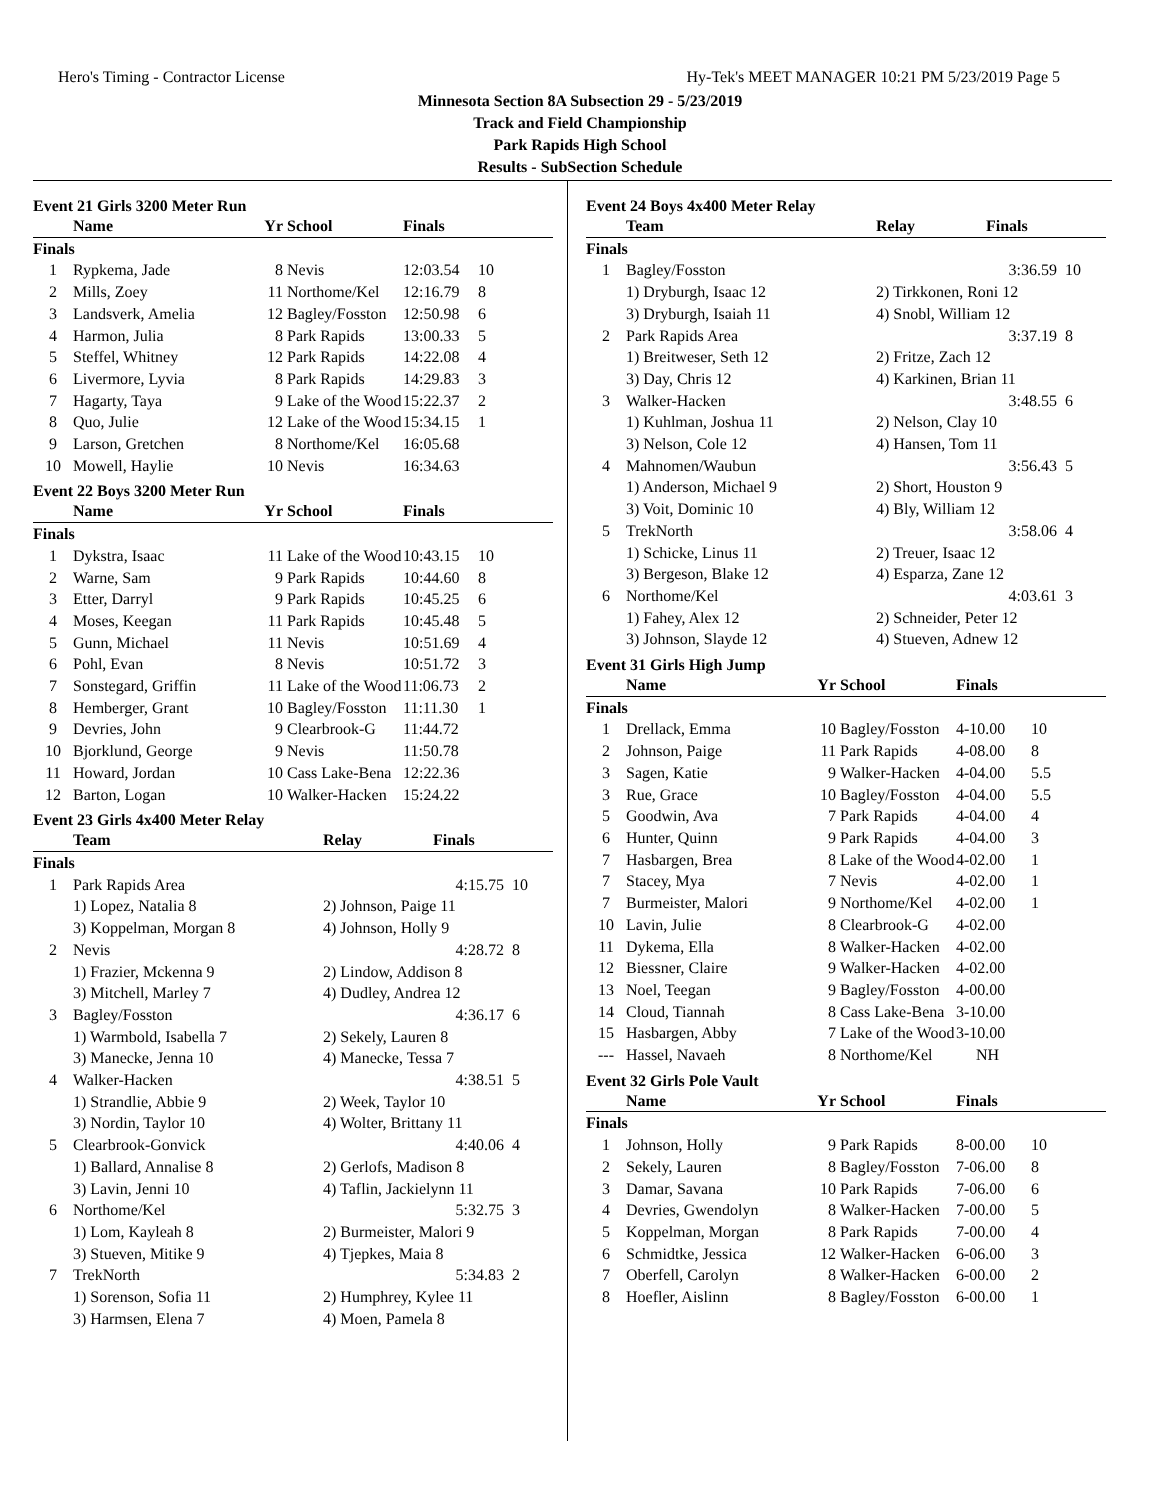Hero's Timing - Contractor License Hy-Tek's MEET MANAGER 10:21 PM 5/23/2019 Page 5
Minnesota Section 8A Subsection 29 - 5/23/2019
Track and Field Championship
Park Rapids High School
Results - SubSection Schedule
Event 21 Girls 3200 Meter Run
| | Name | Yr | School | Finals | |
| --- | --- | --- | --- | --- | --- |
| Finals | | | | | |
| 1 | Rypkema, Jade | 8 | Nevis | 12:03.54 | 10 |
| 2 | Mills, Zoey | 11 | Northome/Kel | 12:16.79 | 8 |
| 3 | Landsverk, Amelia | 12 | Bagley/Fosston | 12:50.98 | 6 |
| 4 | Harmon, Julia | 8 | Park Rapids | 13:00.33 | 5 |
| 5 | Steffel, Whitney | 12 | Park Rapids | 14:22.08 | 4 |
| 6 | Livermore, Lyvia | 8 | Park Rapids | 14:29.83 | 3 |
| 7 | Hagarty, Taya | 9 | Lake of the Wood | 15:22.37 | 2 |
| 8 | Quo, Julie | 12 | Lake of the Wood | 15:34.15 | 1 |
| 9 | Larson, Gretchen | 8 | Northome/Kel | 16:05.68 | |
| 10 | Mowell, Haylie | 10 | Nevis | 16:34.63 | |
Event 22 Boys 3200 Meter Run
| | Name | Yr | School | Finals | |
| --- | --- | --- | --- | --- | --- |
| Finals | | | | | |
| 1 | Dykstra, Isaac | 11 | Lake of the Wood | 10:43.15 | 10 |
| 2 | Warne, Sam | 9 | Park Rapids | 10:44.60 | 8 |
| 3 | Etter, Darryl | 9 | Park Rapids | 10:45.25 | 6 |
| 4 | Moses, Keegan | 11 | Park Rapids | 10:45.48 | 5 |
| 5 | Gunn, Michael | 11 | Nevis | 10:51.69 | 4 |
| 6 | Pohl, Evan | 8 | Nevis | 10:51.72 | 3 |
| 7 | Sonstegard, Griffin | 11 | Lake of the Wood | 11:06.73 | 2 |
| 8 | Hemberger, Grant | 10 | Bagley/Fosston | 11:11.30 | 1 |
| 9 | Devries, John | 9 | Clearbrook-G | 11:44.72 | |
| 10 | Bjorklund, George | 9 | Nevis | 11:50.78 | |
| 11 | Howard, Jordan | 10 | Cass Lake-Bena | 12:22.36 | |
| 12 | Barton, Logan | 10 | Walker-Hacken | 15:24.22 | |
Event 23 Girls 4x400 Meter Relay
| | Team | Relay | Finals | |
| --- | --- | --- | --- | --- |
| Finals | | | | |
| 1 | Park Rapids Area | | 4:15.75 | 10 |
| | 1) Lopez, Natalia 8 | 2) Johnson, Paige 11 | | |
| | 3) Koppelman, Morgan 8 | 4) Johnson, Holly 9 | | |
| 2 | Nevis | | 4:28.72 | 8 |
| | 1) Frazier, Mckenna 9 | 2) Lindow, Addison 8 | | |
| | 3) Mitchell, Marley 7 | 4) Dudley, Andrea 12 | | |
| 3 | Bagley/Fosston | | 4:36.17 | 6 |
| | 1) Warmbold, Isabella 7 | 2) Sekely, Lauren 8 | | |
| | 3) Manecke, Jenna 10 | 4) Manecke, Tessa 7 | | |
| 4 | Walker-Hacken | | 4:38.51 | 5 |
| | 1) Strandlie, Abbie 9 | 2) Week, Taylor 10 | | |
| | 3) Nordin, Taylor 10 | 4) Wolter, Brittany 11 | | |
| 5 | Clearbrook-Gonvick | | 4:40.06 | 4 |
| | 1) Ballard, Annalise 8 | 2) Gerlofs, Madison 8 | | |
| | 3) Lavin, Jenni 10 | 4) Taflin, Jackielynn 11 | | |
| 6 | Northome/Kel | | 5:32.75 | 3 |
| | 1) Lom, Kayleah 8 | 2) Burmeister, Malori 9 | | |
| | 3) Stueven, Mitike 9 | 4) Tjepkes, Maia 8 | | |
| 7 | TrekNorth | | 5:34.83 | 2 |
| | 1) Sorenson, Sofia 11 | 2) Humphrey, Kylee 11 | | |
| | 3) Harmsen, Elena 7 | 4) Moen, Pamela 8 | | |
Event 24 Boys 4x400 Meter Relay
| | Team | Relay | Finals | |
| --- | --- | --- | --- | --- |
| Finals | | | | |
| 1 | Bagley/Fosston | | 3:36.59 | 10 |
| | 1) Dryburgh, Isaac 12 | 2) Tirkkonen, Roni 12 | | |
| | 3) Dryburgh, Isaiah 11 | 4) Snobl, William 12 | | |
| 2 | Park Rapids Area | | 3:37.19 | 8 |
| | 1) Breitweser, Seth 12 | 2) Fritze, Zach 12 | | |
| | 3) Day, Chris 12 | 4) Karkinen, Brian 11 | | |
| 3 | Walker-Hacken | | 3:48.55 | 6 |
| | 1) Kuhlman, Joshua 11 | 2) Nelson, Clay 10 | | |
| | 3) Nelson, Cole 12 | 4) Hansen, Tom 11 | | |
| 4 | Mahnomen/Waubun | | 3:56.43 | 5 |
| | 1) Anderson, Michael 9 | 2) Short, Houston 9 | | |
| | 3) Voit, Dominic 10 | 4) Bly, William 12 | | |
| 5 | TrekNorth | | 3:58.06 | 4 |
| | 1) Schicke, Linus 11 | 2) Treuer, Isaac 12 | | |
| | 3) Bergeson, Blake 12 | 4) Esparza, Zane 12 | | |
| 6 | Northome/Kel | | 4:03.61 | 3 |
| | 1) Fahey, Alex 12 | 2) Schneider, Peter 12 | | |
| | 3) Johnson, Slayde 12 | 4) Stueven, Adnew 12 | | |
Event 31 Girls High Jump
| | Name | Yr | School | Finals | |
| --- | --- | --- | --- | --- | --- |
| Finals | | | | | |
| 1 | Drellack, Emma | 10 | Bagley/Fosston | 4-10.00 | 10 |
| 2 | Johnson, Paige | 11 | Park Rapids | 4-08.00 | 8 |
| 3 | Sagen, Katie | 9 | Walker-Hacken | 4-04.00 | 5.5 |
| 3 | Rue, Grace | 10 | Bagley/Fosston | 4-04.00 | 5.5 |
| 5 | Goodwin, Ava | 7 | Park Rapids | 4-04.00 | 4 |
| 6 | Hunter, Quinn | 9 | Park Rapids | 4-04.00 | 3 |
| 7 | Hasbargen, Brea | 8 | Lake of the Wood | 4-02.00 | 1 |
| 7 | Stacey, Mya | 7 | Nevis | 4-02.00 | 1 |
| 7 | Burmeister, Malori | 9 | Northome/Kel | 4-02.00 | 1 |
| 10 | Lavin, Julie | 8 | Clearbrook-G | 4-02.00 | |
| 11 | Dykema, Ella | 8 | Walker-Hacken | 4-02.00 | |
| 12 | Biessner, Claire | 9 | Walker-Hacken | 4-02.00 | |
| 13 | Noel, Teegan | 9 | Bagley/Fosston | 4-00.00 | |
| 14 | Cloud, Tiannah | 8 | Cass Lake-Bena | 3-10.00 | |
| 15 | Hasbargen, Abby | 7 | Lake of the Wood | 3-10.00 | |
| --- | Hassel, Navaeh | 8 | Northome/Kel | NH | |
Event 32 Girls Pole Vault
| | Name | Yr | School | Finals | |
| --- | --- | --- | --- | --- | --- |
| Finals | | | | | |
| 1 | Johnson, Holly | 9 | Park Rapids | 8-00.00 | 10 |
| 2 | Sekely, Lauren | 8 | Bagley/Fosston | 7-06.00 | 8 |
| 3 | Damar, Savana | 10 | Park Rapids | 7-06.00 | 6 |
| 4 | Devries, Gwendolyn | 8 | Walker-Hacken | 7-00.00 | 5 |
| 5 | Koppelman, Morgan | 8 | Park Rapids | 7-00.00 | 4 |
| 6 | Schmidtke, Jessica | 12 | Walker-Hacken | 6-06.00 | 3 |
| 7 | Oberfell, Carolyn | 8 | Walker-Hacken | 6-00.00 | 2 |
| 8 | Hoefler, Aislinn | 8 | Bagley/Fosston | 6-00.00 | 1 |